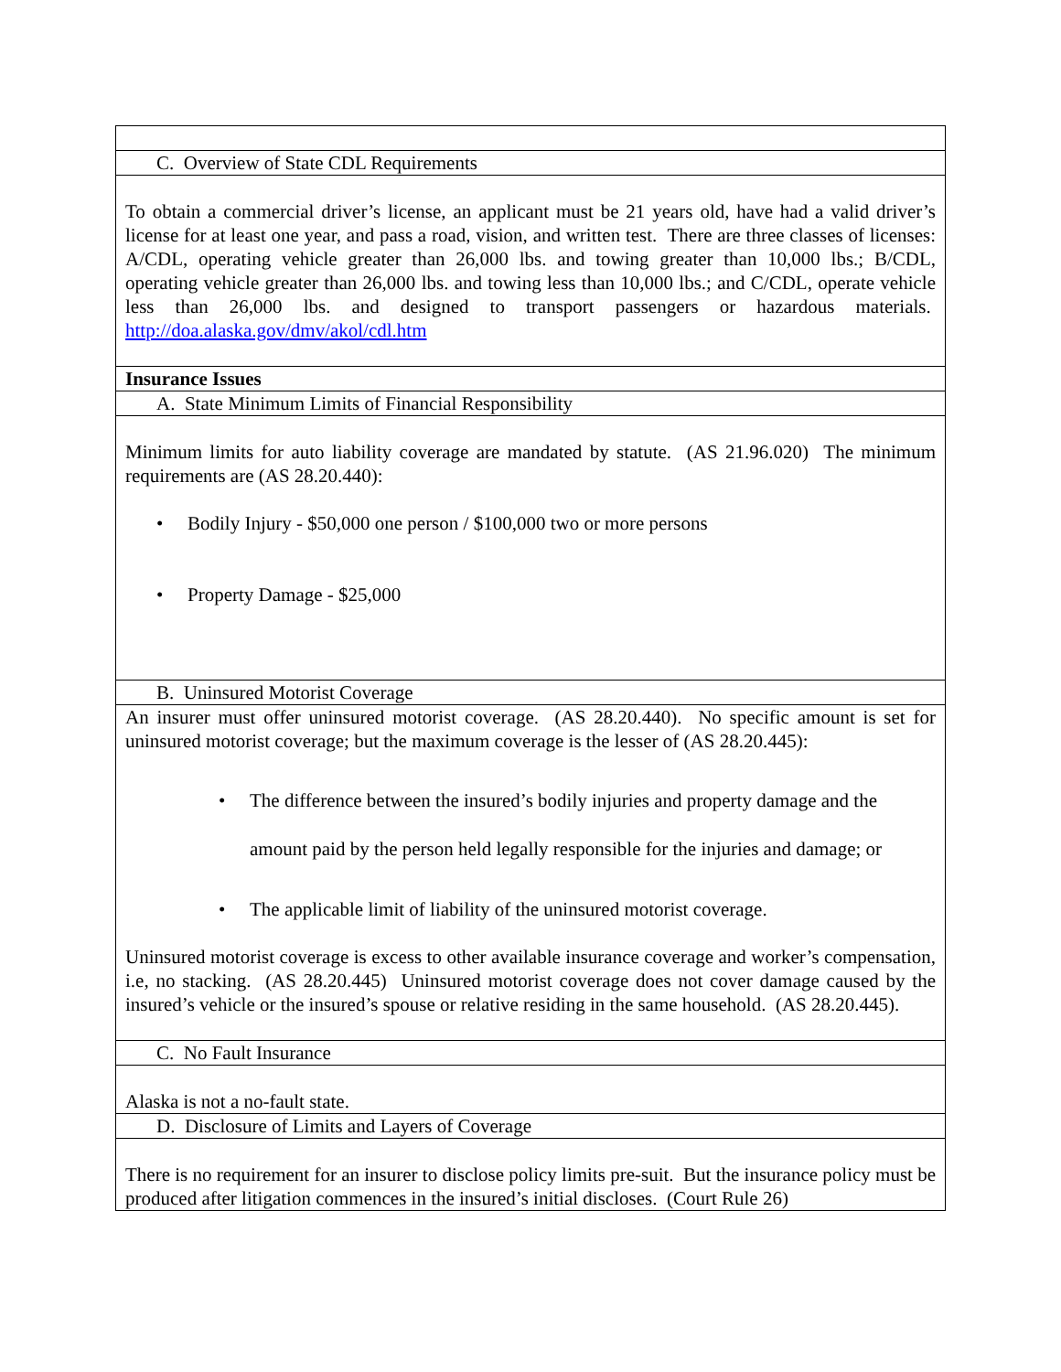| C. Overview of State CDL Requirements |
| To obtain a commercial driver’s license, an applicant must be 21 years old, have had a valid driver’s license for at least one year, and pass a road, vision, and written test. There are three classes of licenses: A/CDL, operating vehicle greater than 26,000 lbs. and towing greater than 10,000 lbs.; B/CDL, operating vehicle greater than 26,000 lbs. and towing less than 10,000 lbs.; and C/CDL, operate vehicle less than 26,000 lbs. and designed to transport passengers or hazardous materials. http://doa.alaska.gov/dmv/akol/cdl.htm |
| Insurance Issues |
| A. State Minimum Limits of Financial Responsibility |
| Minimum limits for auto liability coverage are mandated by statute. (AS 21.96.020) The minimum requirements are (AS 28.20.440): • Bodily Injury - $50,000 one person / $100,000 two or more persons • Property Damage - $25,000 |
| B. Uninsured Motorist Coverage |
| An insurer must offer uninsured motorist coverage. (AS 28.20.440). No specific amount is set for uninsured motorist coverage; but the maximum coverage is the lesser of (AS 28.20.445): • The difference between the insured’s bodily injuries and property damage and the amount paid by the person held legally responsible for the injuries and damage; or • The applicable limit of liability of the uninsured motorist coverage. Uninsured motorist coverage is excess to other available insurance coverage and worker’s compensation, i.e, no stacking. (AS 28.20.445) Uninsured motorist coverage does not cover damage caused by the insured’s vehicle or the insured’s spouse or relative residing in the same household. (AS 28.20.445). |
| C. No Fault Insurance |
| Alaska is not a no-fault state. |
| D. Disclosure of Limits and Layers of Coverage |
| There is no requirement for an insurer to disclose policy limits pre-suit. But the insurance policy must be produced after litigation commences in the insured’s initial discloses. (Court Rule 26) |